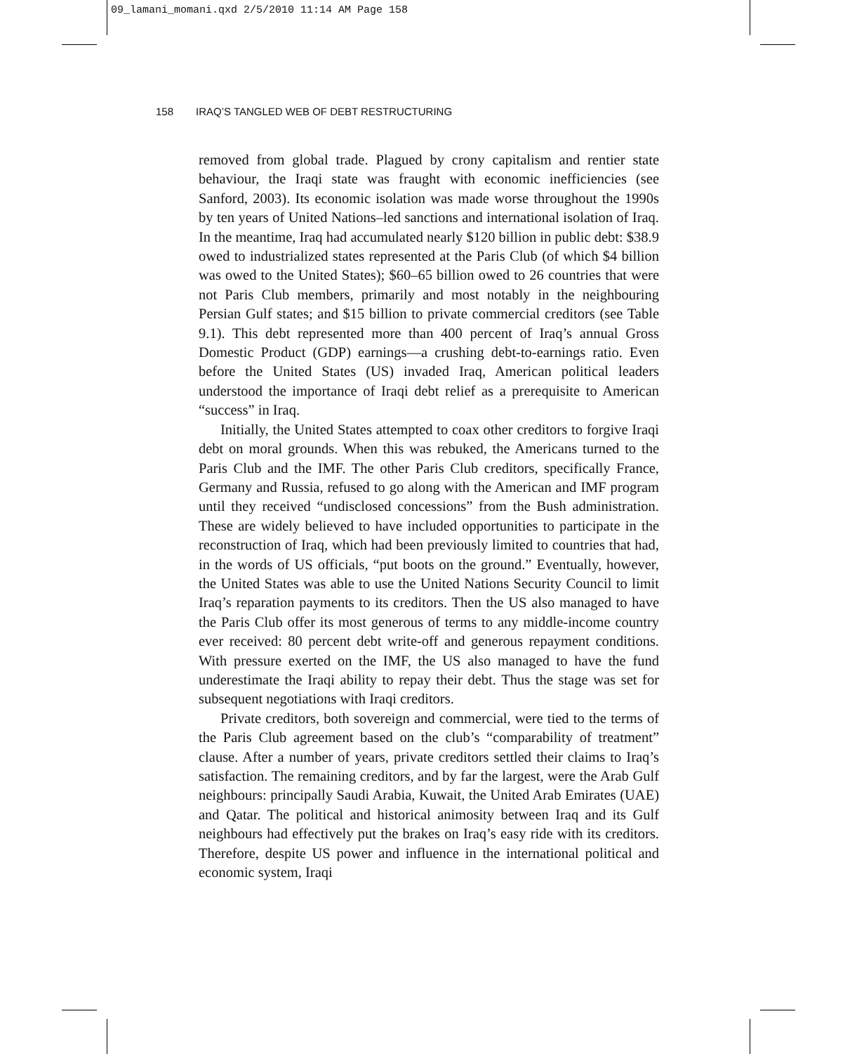09_lamani_momani.qxd 2/5/2010 11:14 AM Page 158
158 IRAQ’S TANGLED WEB OF DEBT RESTRUCTURING
removed from global trade. Plagued by crony capitalism and rentier state behaviour, the Iraqi state was fraught with economic inefficiencies (see Sanford, 2003). Its economic isolation was made worse throughout the 1990s by ten years of United Nations–led sanctions and international isolation of Iraq. In the meantime, Iraq had accumulated nearly $120 billion in public debt: $38.9 owed to industrialized states represented at the Paris Club (of which $4 billion was owed to the United States); $60–65 billion owed to 26 countries that were not Paris Club members, primarily and most notably in the neighbouring Persian Gulf states; and $15 billion to private commercial creditors (see Table 9.1). This debt represented more than 400 percent of Iraq’s annual Gross Domestic Product (GDP) earnings—a crushing debt-to-earnings ratio. Even before the United States (US) invaded Iraq, American political leaders understood the importance of Iraqi debt relief as a prerequisite to American “success” in Iraq.
Initially, the United States attempted to coax other creditors to forgive Iraqi debt on moral grounds. When this was rebuked, the Americans turned to the Paris Club and the IMF. The other Paris Club creditors, specifically France, Germany and Russia, refused to go along with the American and IMF program until they received “undisclosed concessions” from the Bush administration. These are widely believed to have included opportunities to participate in the reconstruction of Iraq, which had been previously limited to countries that had, in the words of US officials, “put boots on the ground.” Eventually, however, the United States was able to use the United Nations Security Council to limit Iraq’s reparation payments to its creditors. Then the US also managed to have the Paris Club offer its most generous of terms to any middle-income country ever received: 80 percent debt write-off and generous repayment conditions. With pressure exerted on the IMF, the US also managed to have the fund underestimate the Iraqi ability to repay their debt. Thus the stage was set for subsequent negotiations with Iraqi creditors.
Private creditors, both sovereign and commercial, were tied to the terms of the Paris Club agreement based on the club’s “comparability of treatment” clause. After a number of years, private creditors settled their claims to Iraq’s satisfaction. The remaining creditors, and by far the largest, were the Arab Gulf neighbours: principally Saudi Arabia, Kuwait, the United Arab Emirates (UAE) and Qatar. The political and historical animosity between Iraq and its Gulf neighbours had effectively put the brakes on Iraq’s easy ride with its creditors. Therefore, despite US power and influence in the international political and economic system, Iraqi